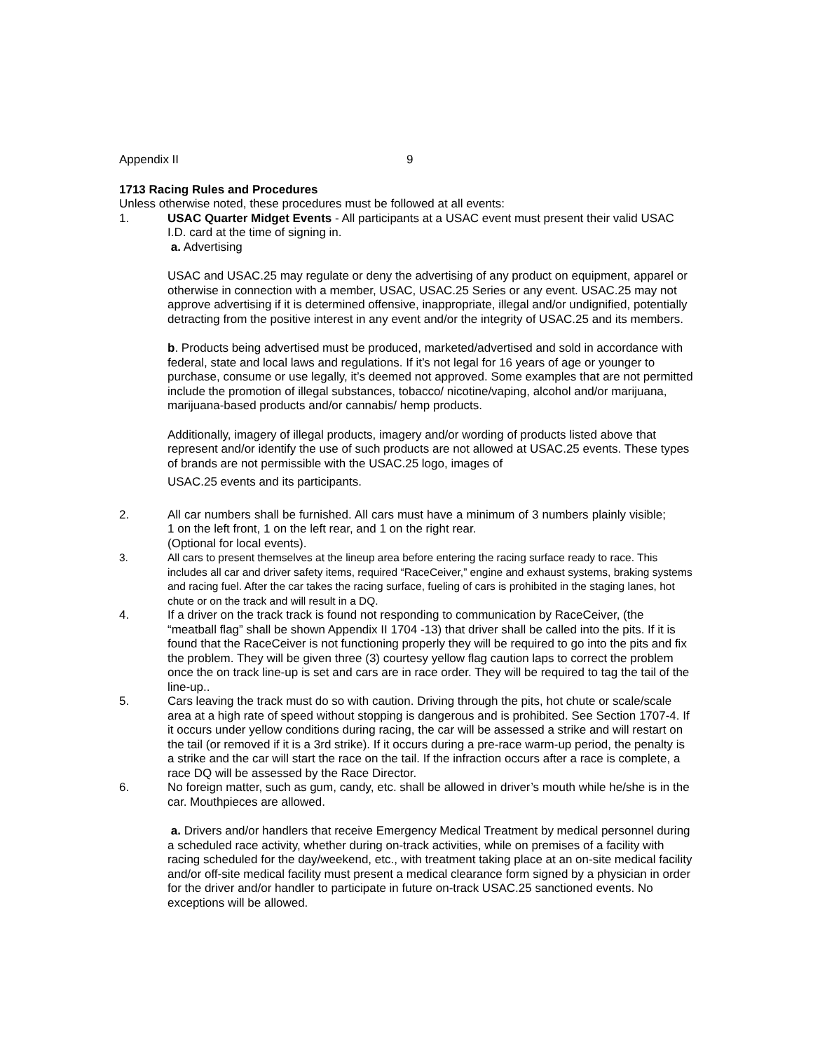Appendix II 9
1713 Racing Rules and Procedures
Unless otherwise noted, these procedures must be followed at all events:
1. USAC Quarter Midget Events - All participants at a USAC event must present their valid USAC I.D. card at the time of signing in.
a. Advertising
USAC and USAC.25 may regulate or deny the advertising of any product on equipment, apparel or otherwise in connection with a member, USAC, USAC.25 Series or any event. USAC.25 may not approve advertising if it is determined offensive, inappropriate, illegal and/or undignified, potentially detracting from the positive interest in any event and/or the integrity of USAC.25 and its members.
b. Products being advertised must be produced, marketed/advertised and sold in accordance with federal, state and local laws and regulations. If it’s not legal for 16 years of age or younger to purchase, consume or use legally, it’s deemed not approved. Some examples that are not permitted include the promotion of illegal substances, tobacco/ nicotine/vaping, alcohol and/or marijuana, marijuana-based products and/or cannabis/ hemp products.
Additionally, imagery of illegal products, imagery and/or wording of products listed above that represent and/or identify the use of such products are not allowed at USAC.25 events. These types of brands are not permissible with the USAC.25 logo, images of
USAC.25 events and its participants.
2. All car numbers shall be furnished. All cars must have a minimum of 3 numbers plainly visible; 1 on the left front, 1 on the left rear, and 1 on the right rear.
(Optional for local events).
3. All cars to present themselves at the lineup area before entering the racing surface ready to race. This includes all car and driver safety items, required “RaceCeiver,” engine and exhaust systems, braking systems and racing fuel. After the car takes the racing surface, fueling of cars is prohibited in the staging lanes, hot chute or on the track and will result in a DQ.
4. If a driver on the track track is found not responding to communication by RaceCeiver, (the “meatball flag” shall be shown Appendix II 1704 -13) that driver shall be called into the pits. If it is found that the RaceCeiver is not functioning properly they will be required to go into the pits and fix the problem. They will be given three (3) courtesy yellow flag caution laps to correct the problem once the on track line-up is set and cars are in race order. They will be required to tag the tail of the line-up..
5. Cars leaving the track must do so with caution. Driving through the pits, hot chute or scale/scale area at a high rate of speed without stopping is dangerous and is prohibited. See Section 1707-4. If it occurs under yellow conditions during racing, the car will be assessed a strike and will restart on the tail (or removed if it is a 3rd strike). If it occurs during a pre-race warm-up period, the penalty is a strike and the car will start the race on the tail. If the infraction occurs after a race is complete, a race DQ will be assessed by the Race Director.
6. No foreign matter, such as gum, candy, etc. shall be allowed in driver’s mouth while he/she is in the car. Mouthpieces are allowed.
a. Drivers and/or handlers that receive Emergency Medical Treatment by medical personnel during a scheduled race activity, whether during on-track activities, while on premises of a facility with racing scheduled for the day/weekend, etc., with treatment taking place at an on-site medical facility and/or off-site medical facility must present a medical clearance form signed by a physician in order for the driver and/or handler to participate in future on-track USAC.25 sanctioned events. No exceptions will be allowed.